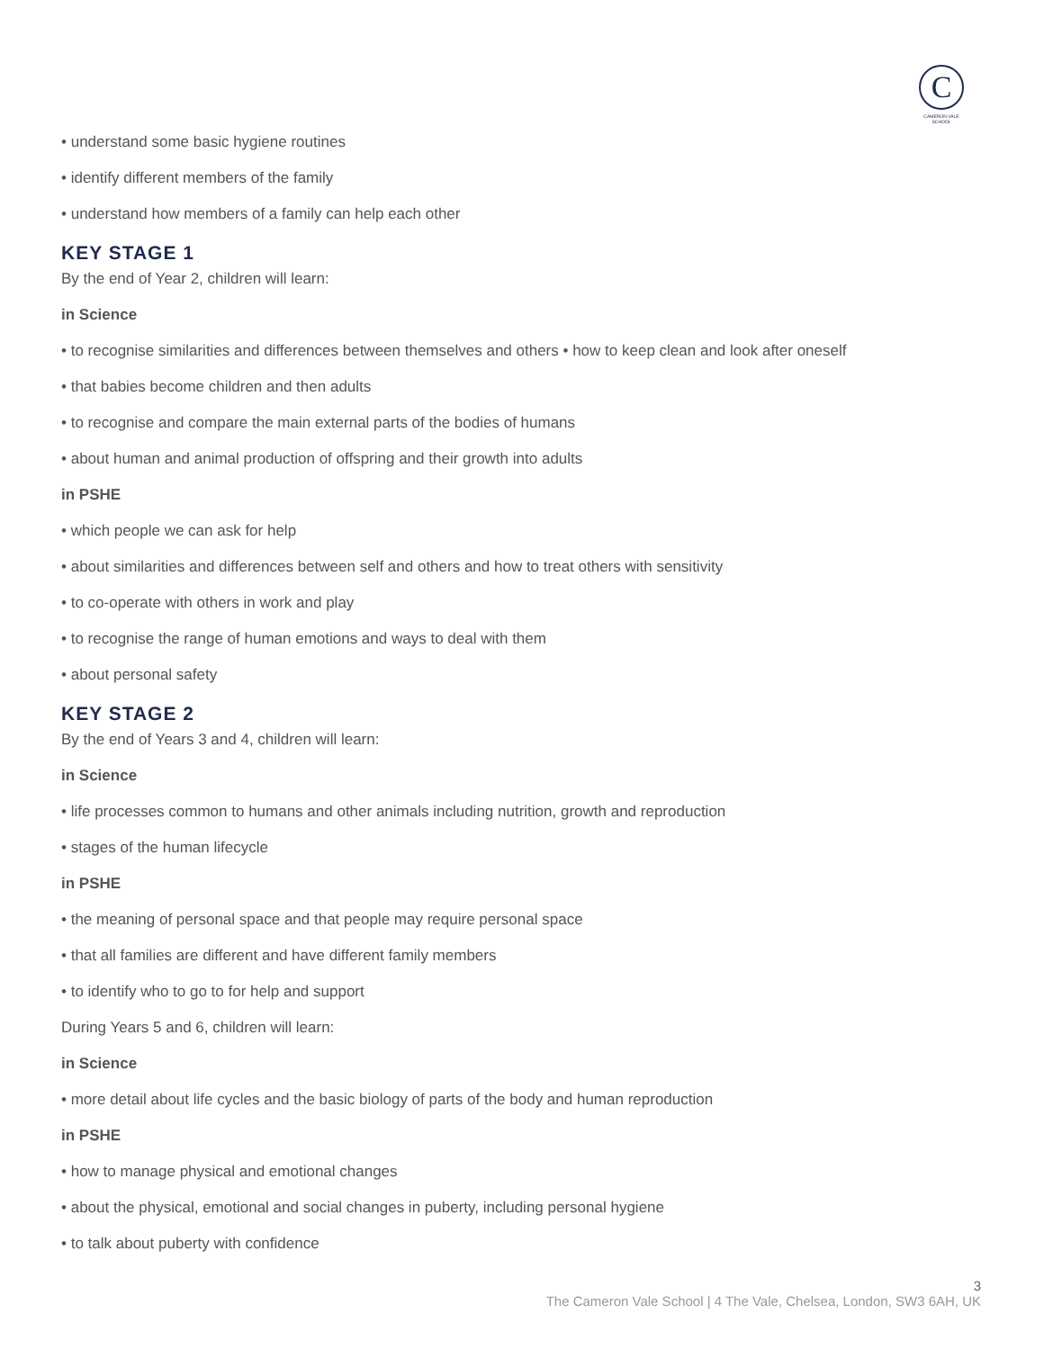C
CAMERON VALE SCHOOL
• understand some basic hygiene routines
• identify different members of the family
• understand how members of a family can help each other
KEY STAGE 1
By the end of Year 2, children will learn:
in Science
• to recognise similarities and differences between themselves and others • how to keep clean and look after oneself
• that babies become children and then adults
• to recognise and compare the main external parts of the bodies of humans
• about human and animal production of offspring and their growth into adults
in PSHE
• which people we can ask for help
• about similarities and differences between self and others and how to treat others with sensitivity
• to co-operate with others in work and play
• to recognise the range of human emotions and ways to deal with them
• about personal safety
KEY STAGE 2
By the end of Years 3 and 4, children will learn:
in Science
• life processes common to humans and other animals including nutrition, growth and reproduction
• stages of the human lifecycle
in PSHE
• the meaning of personal space and that people may require personal space
• that all families are different and have different family members
• to identify who to go to for help and support
During Years 5 and 6, children will learn:
in Science
• more detail about life cycles and the basic biology of parts of the body and human reproduction
in PSHE
• how to manage physical and emotional changes
• about the physical, emotional and social changes in puberty, including personal hygiene
• to talk about puberty with confidence
3
The Cameron Vale School | 4 The Vale, Chelsea, London, SW3 6AH, UK